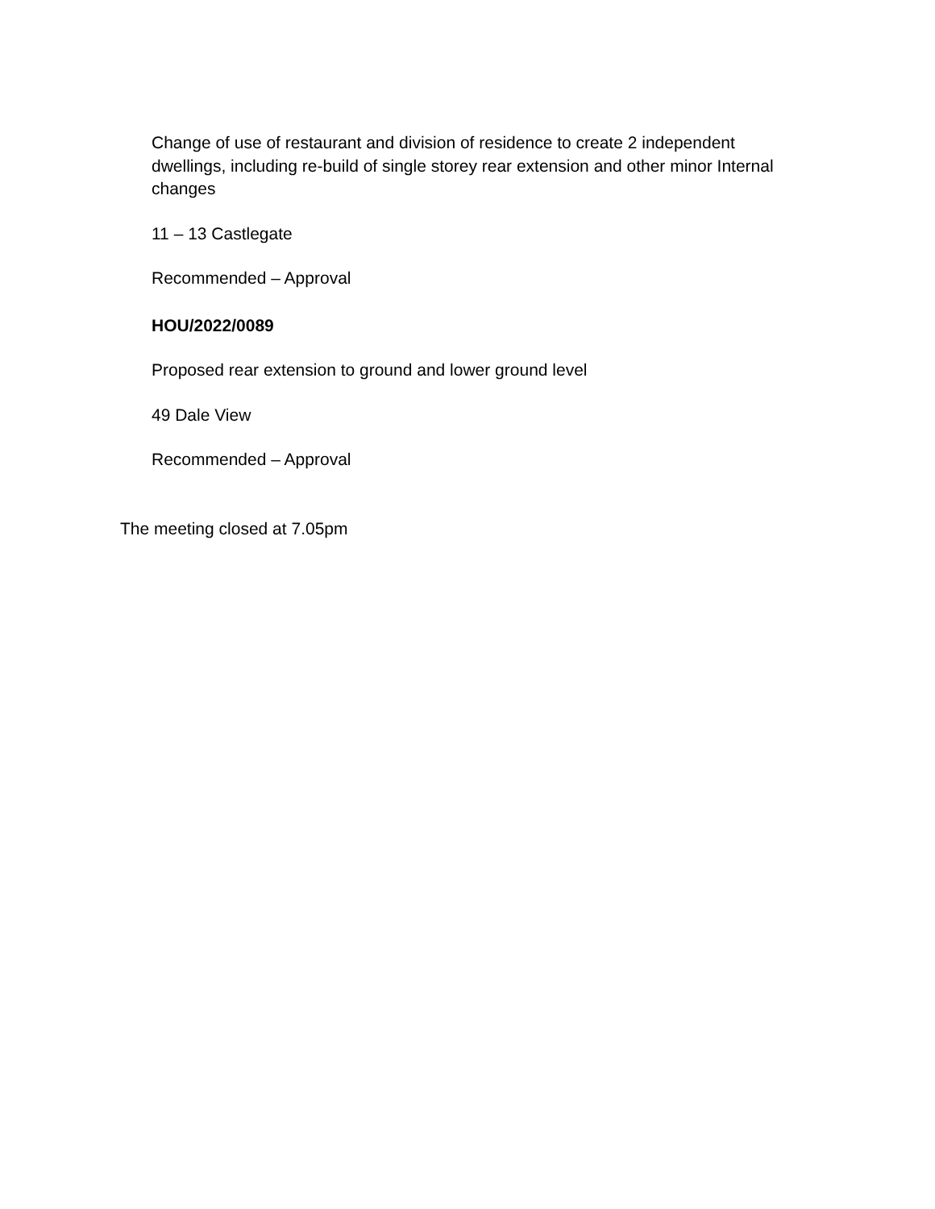Change of use of restaurant and division of residence to create 2 independent dwellings, including re-build of single storey rear extension and other minor Internal changes
11 – 13 Castlegate
Recommended – Approval
HOU/2022/0089
Proposed rear extension to ground and lower ground level
49 Dale View
Recommended – Approval
The meeting closed at 7.05pm